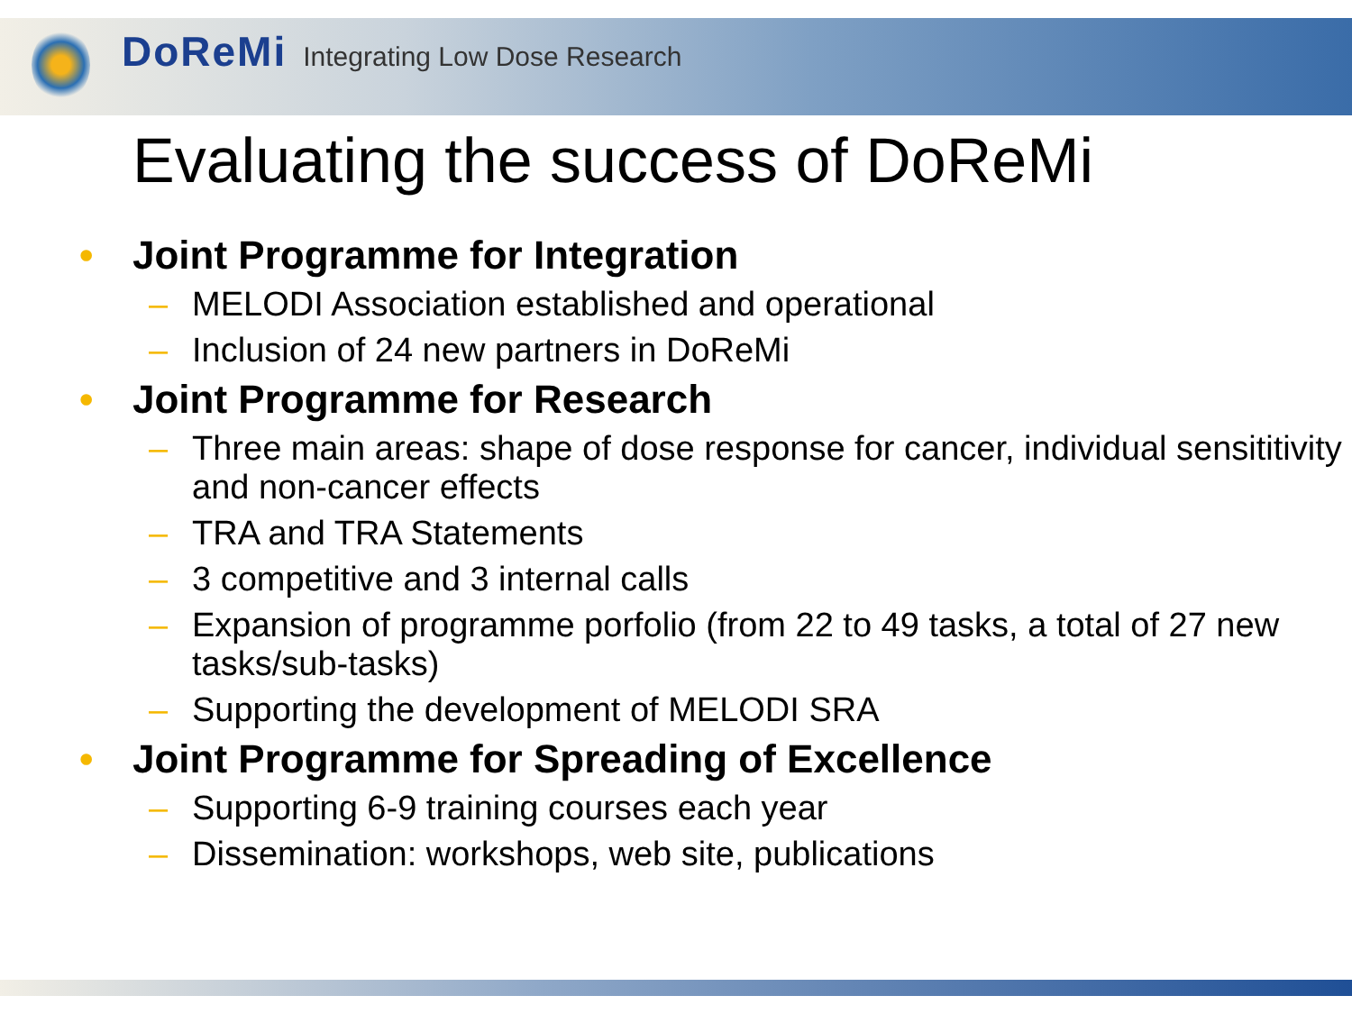DoReMi Integrating Low Dose Research
Evaluating the success of DoReMi
• Joint Programme for Integration
– MELODI Association established and operational
– Inclusion of 24 new partners in DoReMi
• Joint Programme for Research
– Three main areas: shape of dose response for cancer, individual sensititivity and non-cancer effects
– TRA and TRA Statements
– 3 competitive and 3 internal calls
– Expansion of programme porfolio (from 22 to 49 tasks, a total of 27 new tasks/sub-tasks)
– Supporting the development of MELODI SRA
• Joint Programme for Spreading of Excellence
– Supporting 6-9 training courses each year
– Dissemination: workshops, web site, publications